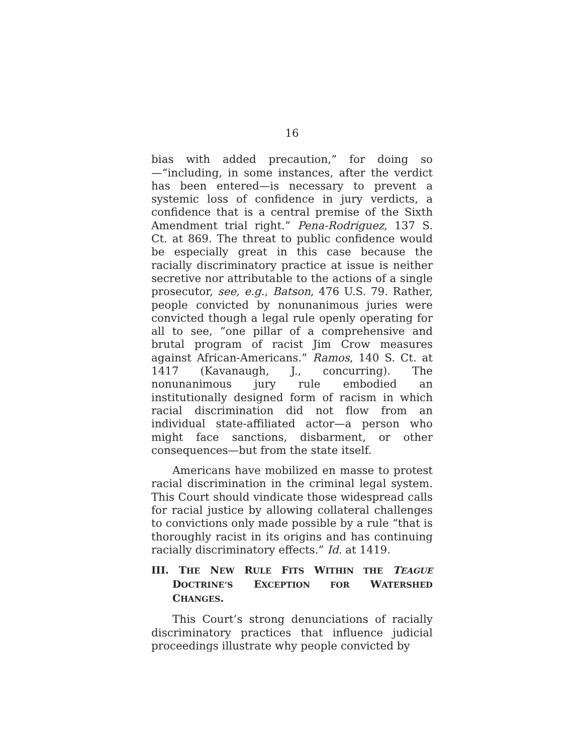16
bias with added precaution,” for doing so—“including, in some instances, after the verdict has been entered—is necessary to prevent a systemic loss of confidence in jury verdicts, a confidence that is a central premise of the Sixth Amendment trial right.” Pena-Rodriguez, 137 S. Ct. at 869. The threat to public confidence would be especially great in this case because the racially discriminatory practice at issue is neither secretive nor attributable to the actions of a single prosecutor, see, e.g., Batson, 476 U.S. 79. Rather, people convicted by nonunanimous juries were convicted though a legal rule openly operating for all to see, “one pillar of a comprehensive and brutal program of racist Jim Crow measures against African-Americans.” Ramos, 140 S. Ct. at 1417 (Kavanaugh, J., concurring). The nonunanimous jury rule embodied an institutionally designed form of racism in which racial discrimination did not flow from an individual state-affiliated actor—a person who might face sanctions, disbarment, or other consequences—but from the state itself.
Americans have mobilized en masse to protest racial discrimination in the criminal legal system. This Court should vindicate those widespread calls for racial justice by allowing collateral challenges to convictions only made possible by a rule “that is thoroughly racist in its origins and has continuing racially discriminatory effects.” Id. at 1419.
III. THE NEW RULE FITS WITHIN THE TEAGUE DOCTRINE’S EXCEPTION FOR WATERSHED CHANGES.
This Court’s strong denunciations of racially discriminatory practices that influence judicial proceedings illustrate why people convicted by